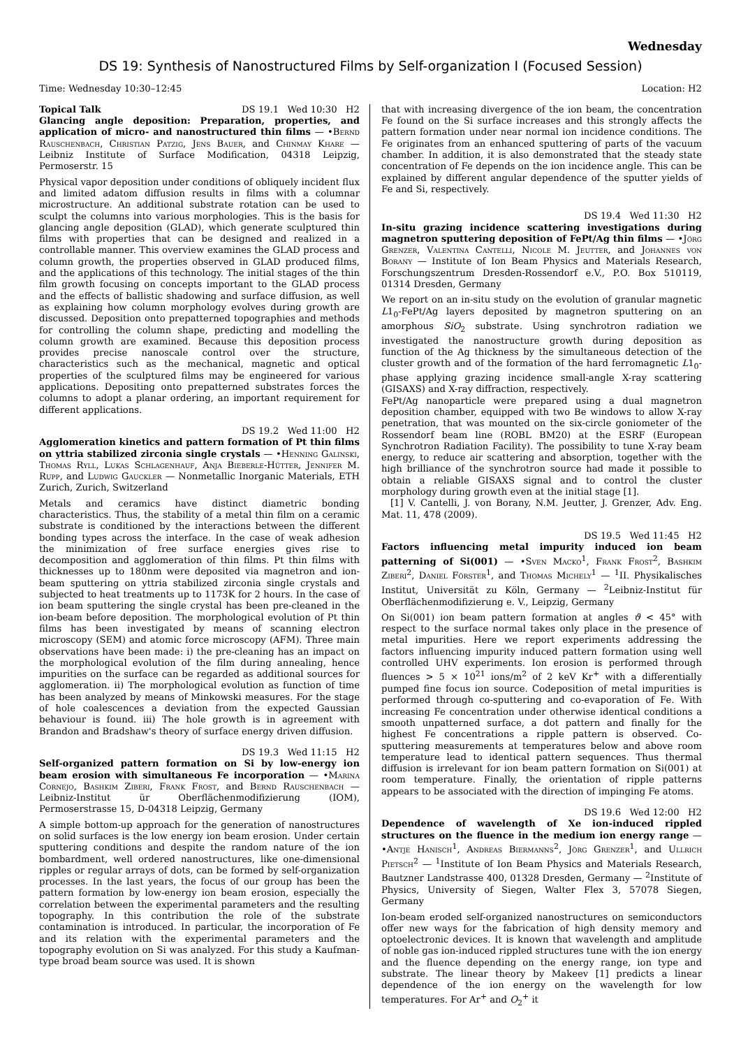Wednesday
DS 19: Synthesis of Nanostructured Films by Self-organization I (Focused Session)
Time: Wednesday 10:30–12:45 Location: H2
Topical Talk DS 19.1 Wed 10:30 H2
Glancing angle deposition: Preparation, properties, and application of micro- and nanostructured thin films — •Bernd Rauschenbach, Christian Patzig, Jens Bauer, and Chinmay Khare — Leibniz Institute of Surface Modification, 04318 Leipzig, Permoserstr. 15
Physical vapor deposition under conditions of obliquely incident flux and limited adatom diffusion results in films with a columnar microstructure. An additional substrate rotation can be used to sculpt the columns into various morphologies. This is the basis for glancing angle deposition (GLAD), which generate sculptured thin films with properties that can be designed and realized in a controllable manner. This overview examines the GLAD process and column growth, the properties observed in GLAD produced films, and the applications of this technology. The initial stages of the thin film growth focusing on concepts important to the GLAD process and the effects of ballistic shadowing and surface diffusion, as well as explaining how column morphology evolves during growth are discussed. Deposition onto prepatterned topographies and methods for controlling the column shape, predicting and modelling the column growth are examined. Because this deposition process provides precise nanoscale control over the structure, characteristics such as the mechanical, magnetic and optical properties of the sculptured films may be engineered for various applications. Depositing onto prepatterned substrates forces the columns to adopt a planar ordering, an important requirement for different applications.
DS 19.2 Wed 11:00 H2
Agglomeration kinetics and pattern formation of Pt thin films on yttria stabilized zirconia single crystals — •Henning Galinski, Thomas Ryll, Lukas Schlagenhauf, Anja Bieberle-Hütter, Jennifer M. Rupp, and Ludwig Gauckler — Nonmetallic Inorganic Materials, ETH Zurich, Zurich, Switzerland
Metals and ceramics have distinct diametric bonding characteristics. Thus, the stability of a metal thin film on a ceramic substrate is conditioned by the interactions between the different bonding types across the interface. In the case of weak adhesion the minimization of free surface energies gives rise to decomposition and agglomeration of thin films. Pt thin films with thicknesses up to 180nm were deposited via magnetron and ion-beam sputtering on yttria stabilized zirconia single crystals and subjected to heat treatments up to 1173K for 2 hours. In the case of ion beam sputtering the single crystal has been pre-cleaned in the ion-beam before deposition. The morphological evolution of Pt thin films has been investigated by means of scanning electron microscopy (SEM) and atomic force microscopy (AFM). Three main observations have been made: i) the pre-cleaning has an impact on the morphological evolution of the film during annealing, hence impurities on the surface can be regarded as additional sources for agglomeration. ii) The morphological evolution as function of time has been analyzed by means of Minkowski measures. For the stage of hole coalescences a deviation from the expected Gaussian behaviour is found. iii) The hole growth is in agreement with Brandon and Bradshaw's theory of surface energy driven diffusion.
DS 19.3 Wed 11:15 H2
Self-organized pattern formation on Si by low-energy ion beam erosion with simultaneous Fe incorporation — •Marina Cornejo, Bashkim Ziberi, Frank Frost, and Bernd Rauschenbach — Leibniz-Institut ür Oberflächenmodifizierung (IOM), Permoserstrasse 15, D-04318 Leipzig, Germany
A simple bottom-up approach for the generation of nanostructures on solid surfaces is the low energy ion beam erosion. Under certain sputtering conditions and despite the random nature of the ion bombardment, well ordered nanostructures, like one-dimensional ripples or regular arrays of dots, can be formed by self-organization processes. In the last years, the focus of our group has been the pattern formation by low-energy ion beam erosion, especially the correlation between the experimental parameters and the resulting topography. In this contribution the role of the substrate contamination is introduced. In particular, the incorporation of Fe and its relation with the experimental parameters and the topography evolution on Si was analyzed. For this study a Kaufman-type broad beam source was used. It is shown
that with increasing divergence of the ion beam, the concentration Fe found on the Si surface increases and this strongly affects the pattern formation under near normal ion incidence conditions. The Fe originates from an enhanced sputtering of parts of the vacuum chamber. In addition, it is also demonstrated that the steady state concentration of Fe depends on the ion incidence angle. This can be explained by different angular dependence of the sputter yields of Fe and Si, respectively.
DS 19.4 Wed 11:30 H2
In-situ grazing incidence scattering investigations during magnetron sputtering deposition of FePt/Ag thin films — •Jörg Grenzer, Valentina Cantelli, Nicole M. Jeutter, and Johannes von Borany — Institute of Ion Beam Physics and Materials Research, Forschungszentrum Dresden-Rossendorf e.V., P.O. Box 510119, 01314 Dresden, Germany
We report on an in-situ study on the evolution of granular magnetic L1<sub>0</sub>-FePt/Ag layers deposited by magnetron sputtering on an amorphous SiO<sub>2</sub> substrate. Using synchrotron radiation we investigated the nanostructure growth during deposition as function of the Ag thickness by the simultaneous detection of the cluster growth and of the formation of the hard ferromagnetic L1<sub>0</sub>-phase applying grazing incidence small-angle X-ray scattering (GISAXS) and X-ray diffraction, respectively.
FePt/Ag nanoparticle were prepared using a dual magnetron deposition chamber, equipped with two Be windows to allow X-ray penetration, that was mounted on the six-circle goniometer of the Rossendorf beam line (ROBL BM20) at the ESRF (European Synchrotron Radiation Facility). The possibility to tune X-ray beam energy, to reduce air scattering and absorption, together with the high brilliance of the synchrotron source had made it possible to obtain a reliable GISAXS signal and to control the cluster morphology during growth even at the initial stage [1].
[1] V. Cantelli, J. von Borany, N.M. Jeutter, J. Grenzer, Adv. Eng. Mat. 11, 478 (2009).
DS 19.5 Wed 11:45 H2
Factors influencing metal impurity induced ion beam patterning of Si(001) — •Sven Macko<sup>1</sup>, Frank Frost<sup>2</sup>, Bashkim Ziberi<sup>2</sup>, Daniel Förster<sup>1</sup>, and Thomas Michely<sup>1</sup> — <sup>1</sup>II. Physikalisches Institut, Universität zu Köln, Germany — <sup>2</sup>Leibniz-Institut für Oberflächenmodifizierung e. V., Leipzig, Germany
On Si(001) ion beam pattern formation at angles ϑ < 45° with respect to the surface normal takes only place in the presence of metal impurities. Here we report experiments addressing the factors influencing impurity induced pattern formation using well controlled UHV experiments. Ion erosion is performed through fluences > 5 × 10<sup>21</sup> ions/m<sup>2</sup> of 2 keV Kr<sup>+</sup> with a differentially pumped fine focus ion source. Codeposition of metal impurities is performed through co-sputtering and co-evaporation of Fe. With increasing Fe concentration under otherwise identical conditions a smooth unpatterned surface, a dot pattern and finally for the highest Fe concentrations a ripple pattern is observed. Co-sputtering measurements at temperatures below and above room temperature lead to identical pattern sequences. Thus thermal diffusion is irrelevant for ion beam pattern formation on Si(001) at room temperature. Finally, the orientation of ripple patterns appears to be associated with the direction of impinging Fe atoms.
DS 19.6 Wed 12:00 H2
Dependence of wavelength of Xe ion-induced rippled structures on the fluence in the medium ion energy range — •Antje Hanisch<sup>1</sup>, Andreas Biermanns<sup>2</sup>, Jörg Grenzer<sup>1</sup>, and Ullrich Pietsch<sup>2</sup> — <sup>1</sup>Institute of Ion Beam Physics and Materials Research, Bautzner Landstrasse 400, 01328 Dresden, Germany — <sup>2</sup>Institute of Physics, University of Siegen, Walter Flex 3, 57078 Siegen, Germany
Ion-beam eroded self-organized nanostructures on semiconductors offer new ways for the fabrication of high density memory and optoelectronic devices. It is known that wavelength and amplitude of noble gas ion-induced rippled structures tune with the ion energy and the fluence depending on the energy range, ion type and substrate. The linear theory by Makeev [1] predicts a linear dependence of the ion energy on the wavelength for low temperatures. For Ar<sup>+</sup> and O<sub>2</sub><sup>+</sup> it